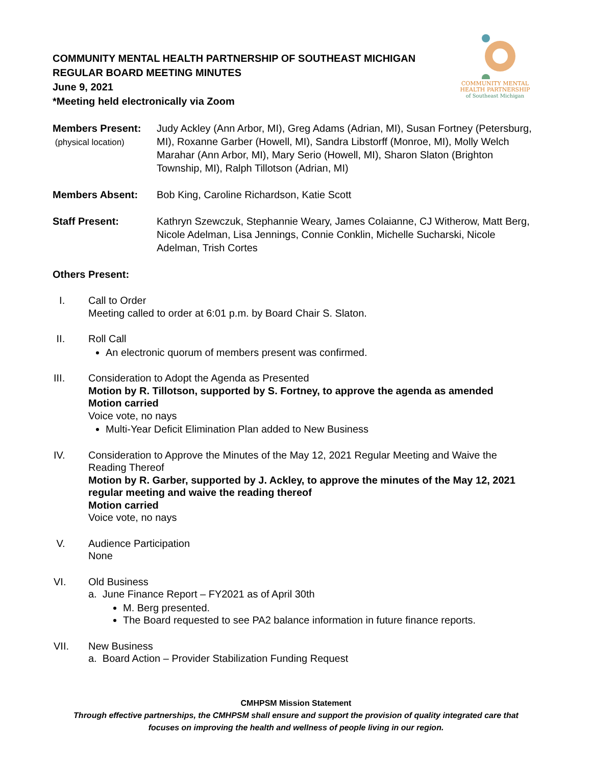COMMUNITY MENTAL
HEALTH PARTNERSHIP
of Southeast Michigan
COMMUNITY MENTAL HEALTH PARTNERSHIP OF SOUTHEAST MICHIGAN
REGULAR BOARD MEETING MINUTES
June 9, 2021
*Meeting held electronically via Zoom
Members Present:
(physical location)
Judy Ackley (Ann Arbor, MI), Greg Adams (Adrian, MI), Susan Fortney (Petersburg, MI), Roxanne Garber (Howell, MI), Sandra Libstorff (Monroe, MI), Molly Welch Marahar (Ann Arbor, MI), Mary Serio (Howell, MI), Sharon Slaton (Brighton Township, MI), Ralph Tillotson (Adrian, MI)
Members Absent: Bob King, Caroline Richardson, Katie Scott
Staff Present: Kathryn Szewczuk, Stephannie Weary, James Colaianne, CJ Witherow, Matt Berg, Nicole Adelman, Lisa Jennings, Connie Conklin, Michelle Sucharski, Nicole Adelman, Trish Cortes
Others Present:
I. Call to Order
Meeting called to order at 6:01 p.m. by Board Chair S. Slaton.
II. Roll Call
An electronic quorum of members present was confirmed.
III. Consideration to Adopt the Agenda as Presented
Motion by R. Tillotson, supported by S. Fortney, to approve the agenda as amended
Motion carried
Voice vote, no nays
Multi-Year Deficit Elimination Plan added to New Business
IV. Consideration to Approve the Minutes of the May 12, 2021 Regular Meeting and Waive the Reading Thereof
Motion by R. Garber, supported by J. Ackley, to approve the minutes of the May 12, 2021 regular meeting and waive the reading thereof
Motion carried
Voice vote, no nays
V. Audience Participation
None
VI. Old Business
a. June Finance Report – FY2021 as of April 30th
M. Berg presented.
The Board requested to see PA2 balance information in future finance reports.
VII. New Business
a. Board Action – Provider Stabilization Funding Request
CMHPSM Mission Statement
Through effective partnerships, the CMHPSM shall ensure and support the provision of quality integrated care that
focuses on improving the health and wellness of people living in our region.